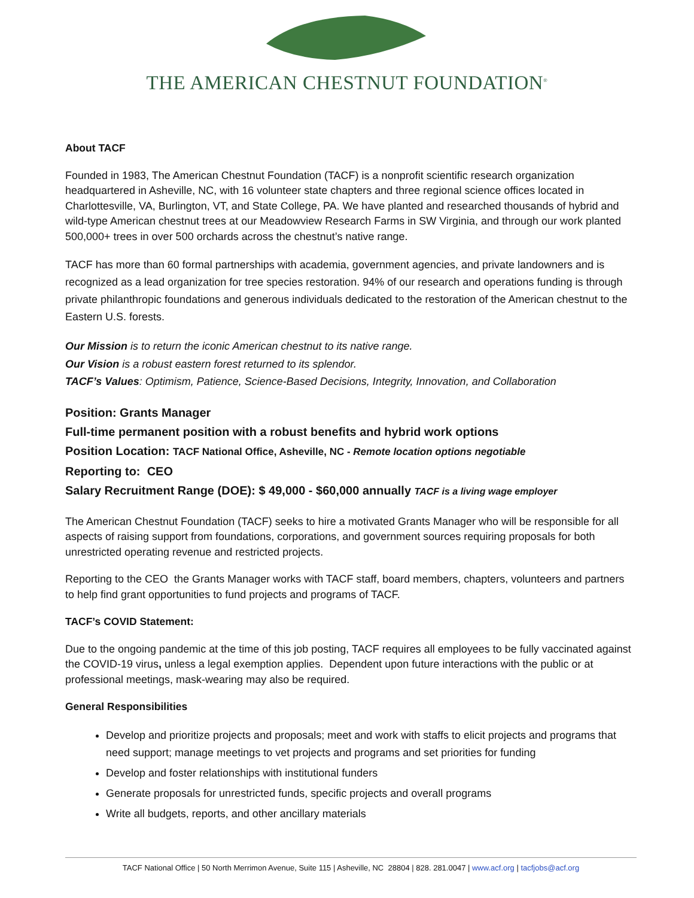THE AMERICAN CHESTNUT FOUNDATION<sup>®</sup>
About TACF
Founded in 1983, The American Chestnut Foundation (TACF) is a nonprofit scientific research organization headquartered in Asheville, NC, with 16 volunteer state chapters and three regional science offices located in Charlottesville, VA, Burlington, VT, and State College, PA. We have planted and researched thousands of hybrid and wild-type American chestnut trees at our Meadowview Research Farms in SW Virginia, and through our work planted 500,000+ trees in over 500 orchards across the chestnut’s native range.
TACF has more than 60 formal partnerships with academia, government agencies, and private landowners and is recognized as a lead organization for tree species restoration. 94% of our research and operations funding is through private philanthropic foundations and generous individuals dedicated to the restoration of the American chestnut to the Eastern U.S. forests.
Our Mission is to return the iconic American chestnut to its native range.
Our Vision is a robust eastern forest returned to its splendor.
TACF’s Values: Optimism, Patience, Science-Based Decisions, Integrity, Innovation, and Collaboration
Position: Grants Manager
Full-time permanent position with a robust benefits and hybrid work options
Position Location: TACF National Office, Asheville, NC - Remote location options negotiable
Reporting to: CEO
Salary Recruitment Range (DOE): $ 49,000 - $60,000 annually TACF is a living wage employer
The American Chestnut Foundation (TACF) seeks to hire a motivated Grants Manager who will be responsible for all aspects of raising support from foundations, corporations, and government sources requiring proposals for both unrestricted operating revenue and restricted projects.
Reporting to the CEO the Grants Manager works with TACF staff, board members, chapters, volunteers and partners to help find grant opportunities to fund projects and programs of TACF.
TACF’s COVID Statement:
Due to the ongoing pandemic at the time of this job posting, TACF requires all employees to be fully vaccinated against the COVID-19 virus, unless a legal exemption applies. Dependent upon future interactions with the public or at professional meetings, mask-wearing may also be required.
General Responsibilities
Develop and prioritize projects and proposals; meet and work with staffs to elicit projects and programs that need support; manage meetings to vet projects and programs and set priorities for funding
Develop and foster relationships with institutional funders
Generate proposals for unrestricted funds, specific projects and overall programs
Write all budgets, reports, and other ancillary materials
TACF National Office | 50 North Merrimon Avenue, Suite 115 | Asheville, NC 28804 | 828. 281.0047 | www.acf.org | tacfjobs@acf.org